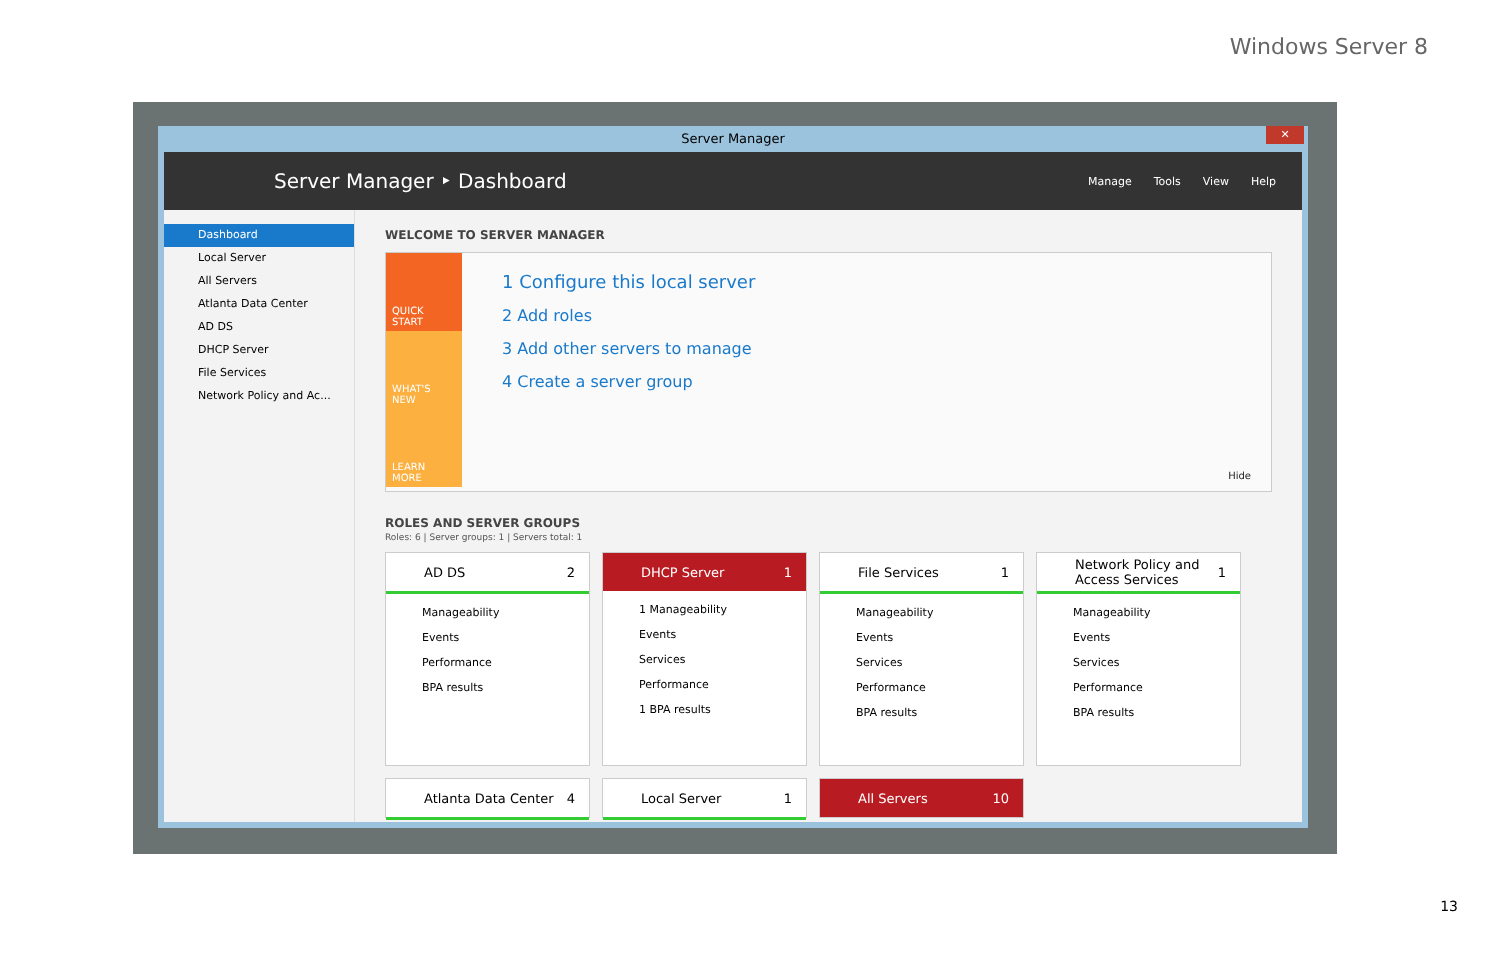Windows Server 8
Server Manager
✕
Server Manager ‣ Dashboard
Manage Tools View Help
Dashboard
Local Server
All Servers
Atlanta Data Center
AD DS
DHCP Server
File Services
Network Policy and Ac...
WELCOME TO SERVER MANAGER
QUICK START
WHAT'S NEW
LEARN MORE
1 Configure this local server
2 Add roles
3 Add other servers to manage
4 Create a server group
Hide
ROLES AND SERVER GROUPS
Roles: 6 | Server groups: 1 | Servers total: 1
AD DS 2
Manageability
Events
Performance
BPA results
DHCP Server 1
1 Manageability
Events
Services
Performance
1 BPA results
File Services 1
Manageability
Events
Services
Performance
BPA results
Network Policy and Access Services 1
Manageability
Events
Services
Performance
BPA results
Atlanta Data Center 4
Local Server 1
All Servers 10
13